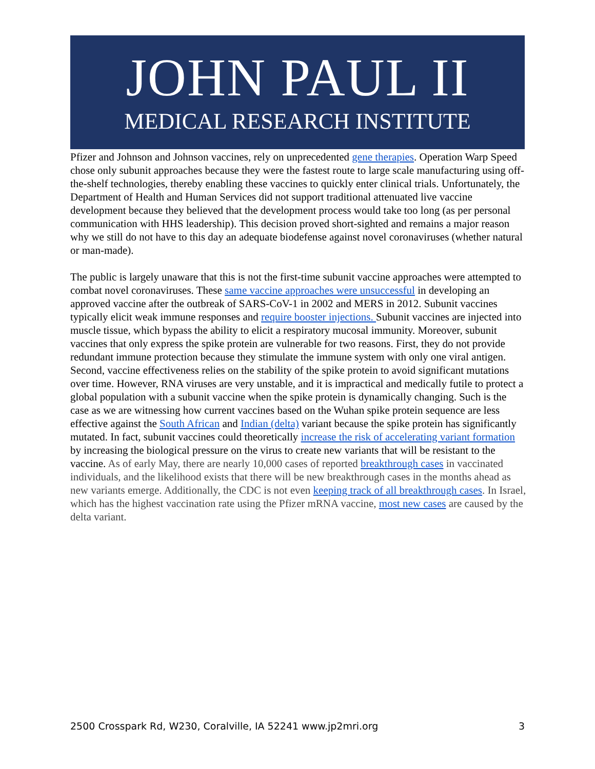JOHN PAUL II
MEDICAL RESEARCH INSTITUTE
Pfizer and Johnson and Johnson vaccines, rely on unprecedented gene therapies. Operation Warp Speed chose only subunit approaches because they were the fastest route to large scale manufacturing using off-the-shelf technologies, thereby enabling these vaccines to quickly enter clinical trials. Unfortunately, the Department of Health and Human Services did not support traditional attenuated live vaccine development because they believed that the development process would take too long (as per personal communication with HHS leadership). This decision proved short-sighted and remains a major reason why we still do not have to this day an adequate biodefense against novel coronaviruses (whether natural or man-made).
The public is largely unaware that this is not the first-time subunit vaccine approaches were attempted to combat novel coronaviruses. These same vaccine approaches were unsuccessful in developing an approved vaccine after the outbreak of SARS-CoV-1 in 2002 and MERS in 2012. Subunit vaccines typically elicit weak immune responses and require booster injections. Subunit vaccines are injected into muscle tissue, which bypass the ability to elicit a respiratory mucosal immunity. Moreover, subunit vaccines that only express the spike protein are vulnerable for two reasons. First, they do not provide redundant immune protection because they stimulate the immune system with only one viral antigen. Second, vaccine effectiveness relies on the stability of the spike protein to avoid significant mutations over time. However, RNA viruses are very unstable, and it is impractical and medically futile to protect a global population with a subunit vaccine when the spike protein is dynamically changing. Such is the case as we are witnessing how current vaccines based on the Wuhan spike protein sequence are less effective against the South African and Indian (delta) variant because the spike protein has significantly mutated. In fact, subunit vaccines could theoretically increase the risk of accelerating variant formation by increasing the biological pressure on the virus to create new variants that will be resistant to the vaccine. As of early May, there are nearly 10,000 cases of reported breakthrough cases in vaccinated individuals, and the likelihood exists that there will be new breakthrough cases in the months ahead as new variants emerge. Additionally, the CDC is not even keeping track of all breakthrough cases. In Israel, which has the highest vaccination rate using the Pfizer mRNA vaccine, most new cases are caused by the delta variant.
2500 Crosspark Rd, W230, Coralville, IA 52241 www.jp2mri.org 3